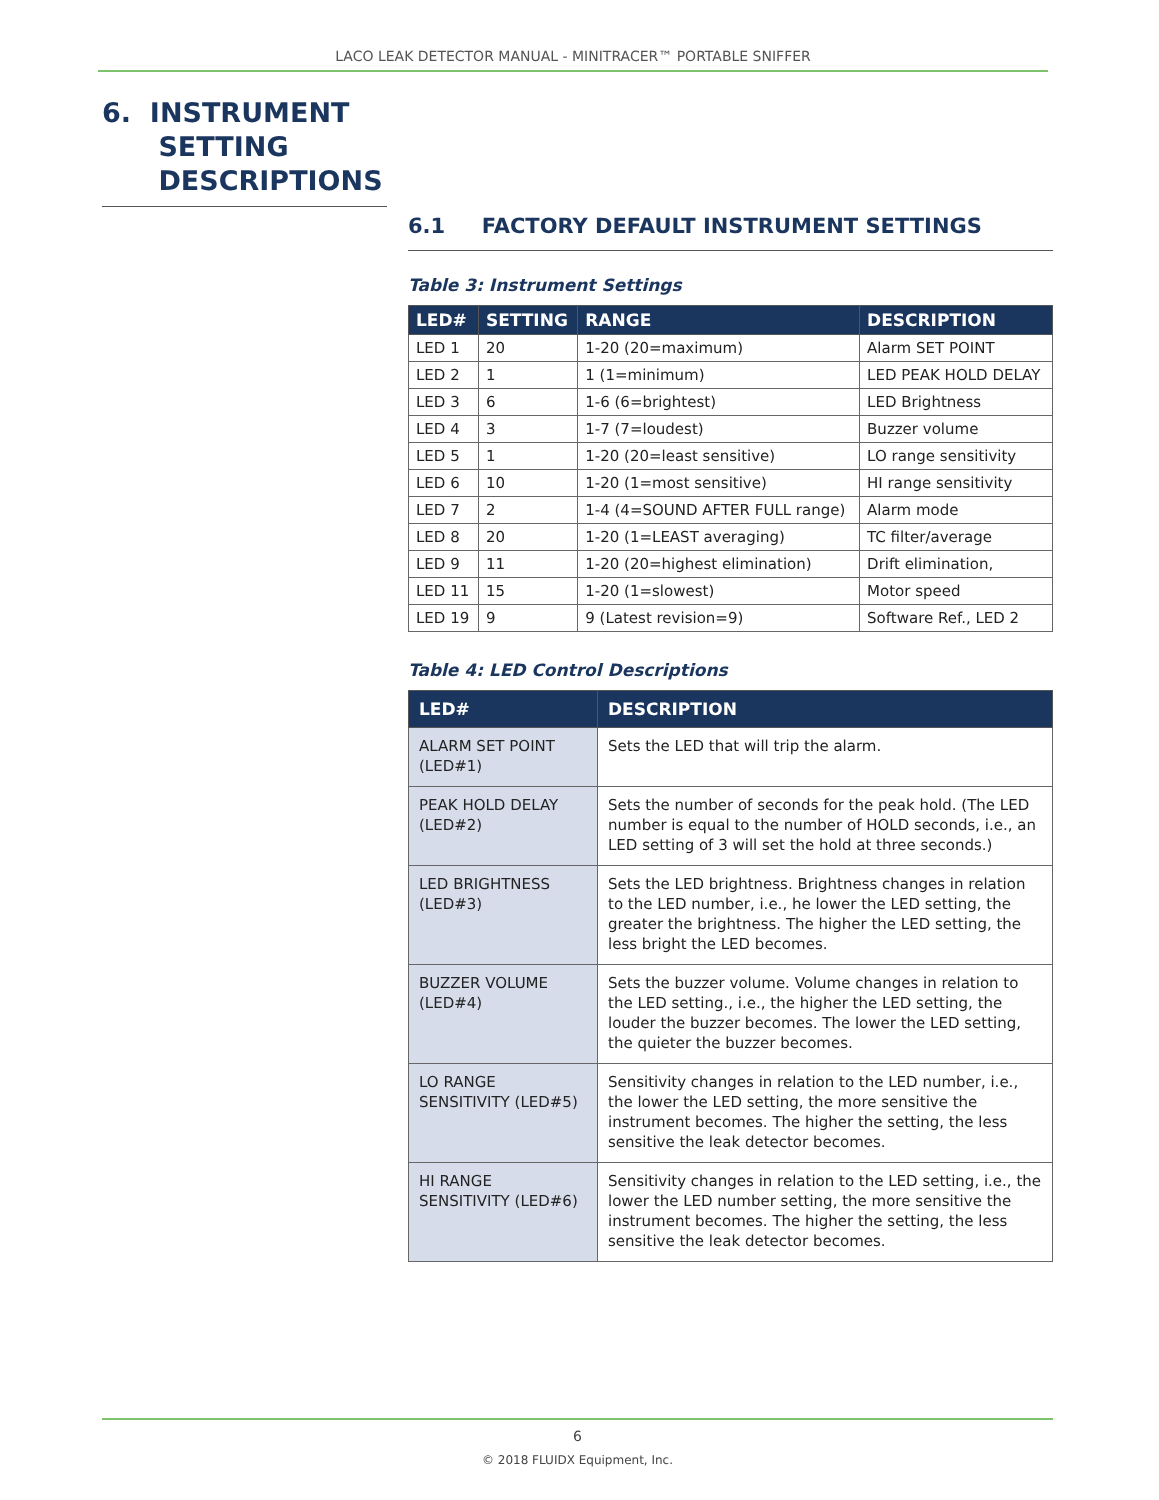LACO LEAK DETECTOR MANUAL - MINITRACER™ PORTABLE SNIFFER
6. INSTRUMENT
SETTING
DESCRIPTIONS
6.1 FACTORY DEFAULT INSTRUMENT SETTINGS
Table 3: Instrument Settings
| LED# | SETTING | RANGE | DESCRIPTION |
| --- | --- | --- | --- |
| LED 1 | 20 | 1-20 (20=maximum) | Alarm SET POINT |
| LED 2 | 1 | 1 (1=minimum) | LED PEAK HOLD DELAY |
| LED 3 | 6 | 1-6 (6=brightest) | LED Brightness |
| LED 4 | 3 | 1-7 (7=loudest) | Buzzer volume |
| LED 5 | 1 | 1-20 (20=least sensitive) | LO range sensitivity |
| LED 6 | 10 | 1-20 (1=most sensitive) | HI range sensitivity |
| LED 7 | 2 | 1-4 (4=SOUND AFTER FULL range) | Alarm mode |
| LED 8 | 20 | 1-20 (1=LEAST averaging) | TC filter/average |
| LED 9 | 11 | 1-20 (20=highest elimination) | Drift elimination, |
| LED 11 | 15 | 1-20 (1=slowest) | Motor speed |
| LED 19 | 9 | 9 (Latest revision=9) | Software Ref., LED 2 |
Table 4: LED Control Descriptions
| LED# | DESCRIPTION |
| --- | --- |
| ALARM SET POINT (LED#1) | Sets the LED that will trip the alarm. |
| PEAK HOLD DELAY (LED#2) | Sets the number of seconds for the peak hold. (The LED number is equal to the number of HOLD seconds, i.e., an LED setting of 3 will set the hold at three seconds.) |
| LED BRIGHTNESS (LED#3) | Sets the LED brightness. Brightness changes in relation to the LED number, i.e., he lower the LED setting, the greater the brightness. The higher the LED setting, the less bright the LED becomes. |
| BUZZER VOLUME (LED#4) | Sets the buzzer volume. Volume changes in relation to the LED setting., i.e., the higher the LED setting, the louder the buzzer becomes. The lower the LED setting, the quieter the buzzer becomes. |
| LO RANGE SENSITIVITY (LED#5) | Sensitivity changes in relation to the LED number, i.e., the lower the LED setting, the more sensitive the instrument becomes. The higher the setting, the less sensitive the leak detector becomes. |
| HI RANGE SENSITIVITY (LED#6) | Sensitivity changes in relation to the LED setting, i.e., the lower the LED number setting, the more sensitive the instrument becomes. The higher the setting, the less sensitive the leak detector becomes. |
6
© 2018 FLUIDX Equipment, Inc.